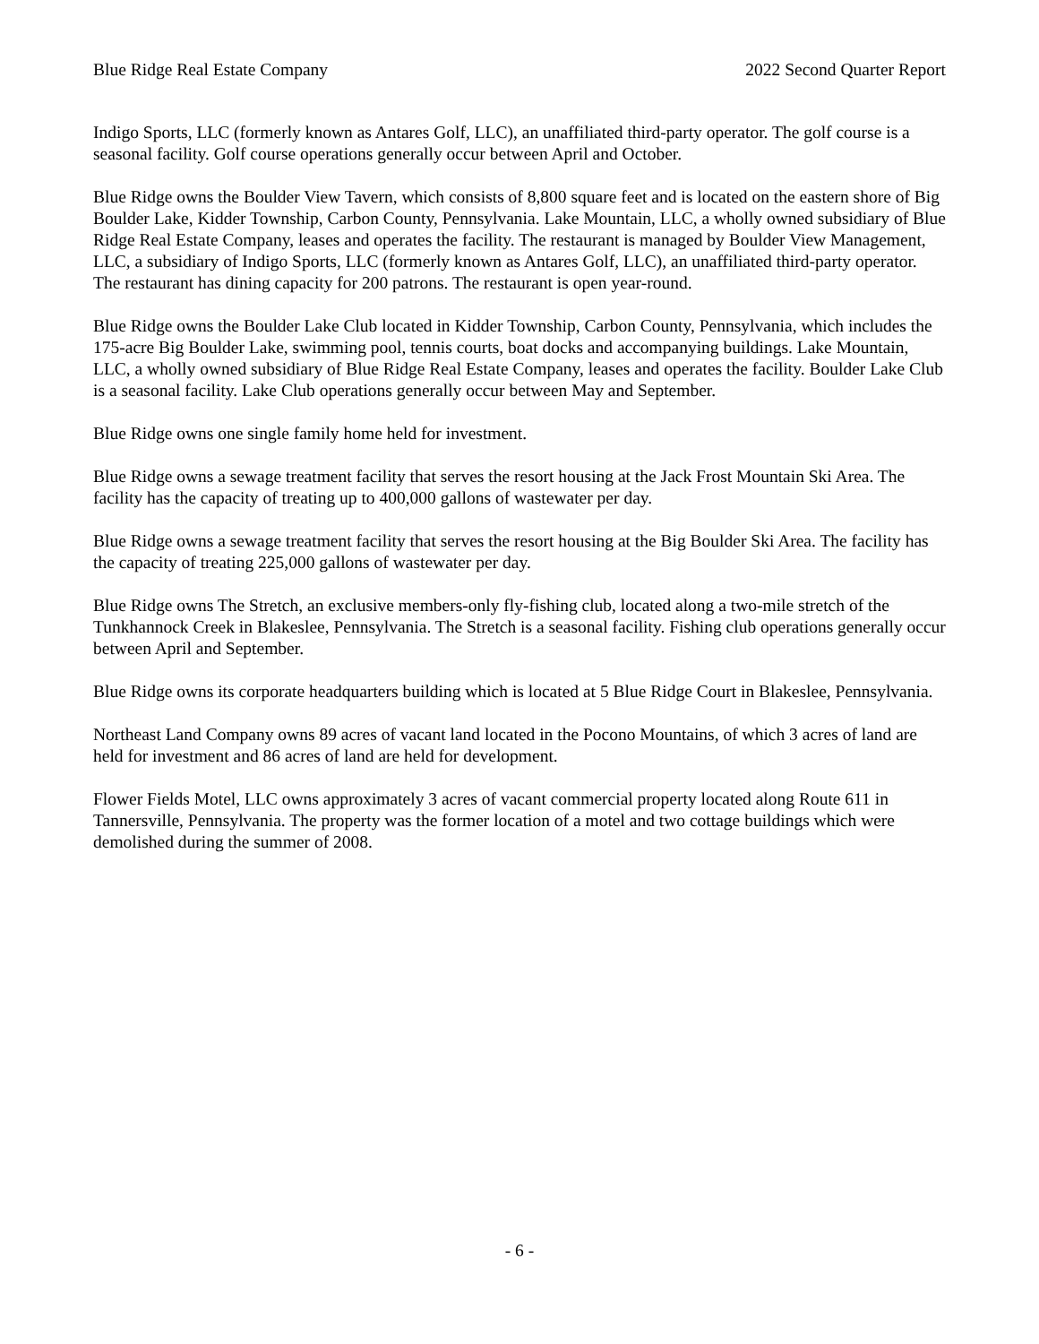Blue Ridge Real Estate Company 2022 Second Quarter Report
Indigo Sports, LLC (formerly known as Antares Golf, LLC), an unaffiliated third-party operator. The golf course is a seasonal facility. Golf course operations generally occur between April and October.
Blue Ridge owns the Boulder View Tavern, which consists of 8,800 square feet and is located on the eastern shore of Big Boulder Lake, Kidder Township, Carbon County, Pennsylvania. Lake Mountain, LLC, a wholly owned subsidiary of Blue Ridge Real Estate Company, leases and operates the facility. The restaurant is managed by Boulder View Management, LLC, a subsidiary of Indigo Sports, LLC (formerly known as Antares Golf, LLC), an unaffiliated third-party operator. The restaurant has dining capacity for 200 patrons. The restaurant is open year-round.
Blue Ridge owns the Boulder Lake Club located in Kidder Township, Carbon County, Pennsylvania, which includes the 175-acre Big Boulder Lake, swimming pool, tennis courts, boat docks and accompanying buildings. Lake Mountain, LLC, a wholly owned subsidiary of Blue Ridge Real Estate Company, leases and operates the facility. Boulder Lake Club is a seasonal facility. Lake Club operations generally occur between May and September.
Blue Ridge owns one single family home held for investment.
Blue Ridge owns a sewage treatment facility that serves the resort housing at the Jack Frost Mountain Ski Area. The facility has the capacity of treating up to 400,000 gallons of wastewater per day.
Blue Ridge owns a sewage treatment facility that serves the resort housing at the Big Boulder Ski Area. The facility has the capacity of treating 225,000 gallons of wastewater per day.
Blue Ridge owns The Stretch, an exclusive members-only fly-fishing club, located along a two-mile stretch of the Tunkhannock Creek in Blakeslee, Pennsylvania. The Stretch is a seasonal facility. Fishing club operations generally occur between April and September.
Blue Ridge owns its corporate headquarters building which is located at 5 Blue Ridge Court in Blakeslee, Pennsylvania.
Northeast Land Company owns 89 acres of vacant land located in the Pocono Mountains, of which 3 acres of land are held for investment and 86 acres of land are held for development.
Flower Fields Motel, LLC owns approximately 3 acres of vacant commercial property located along Route 611 in Tannersville, Pennsylvania. The property was the former location of a motel and two cottage buildings which were demolished during the summer of 2008.
- 6 -